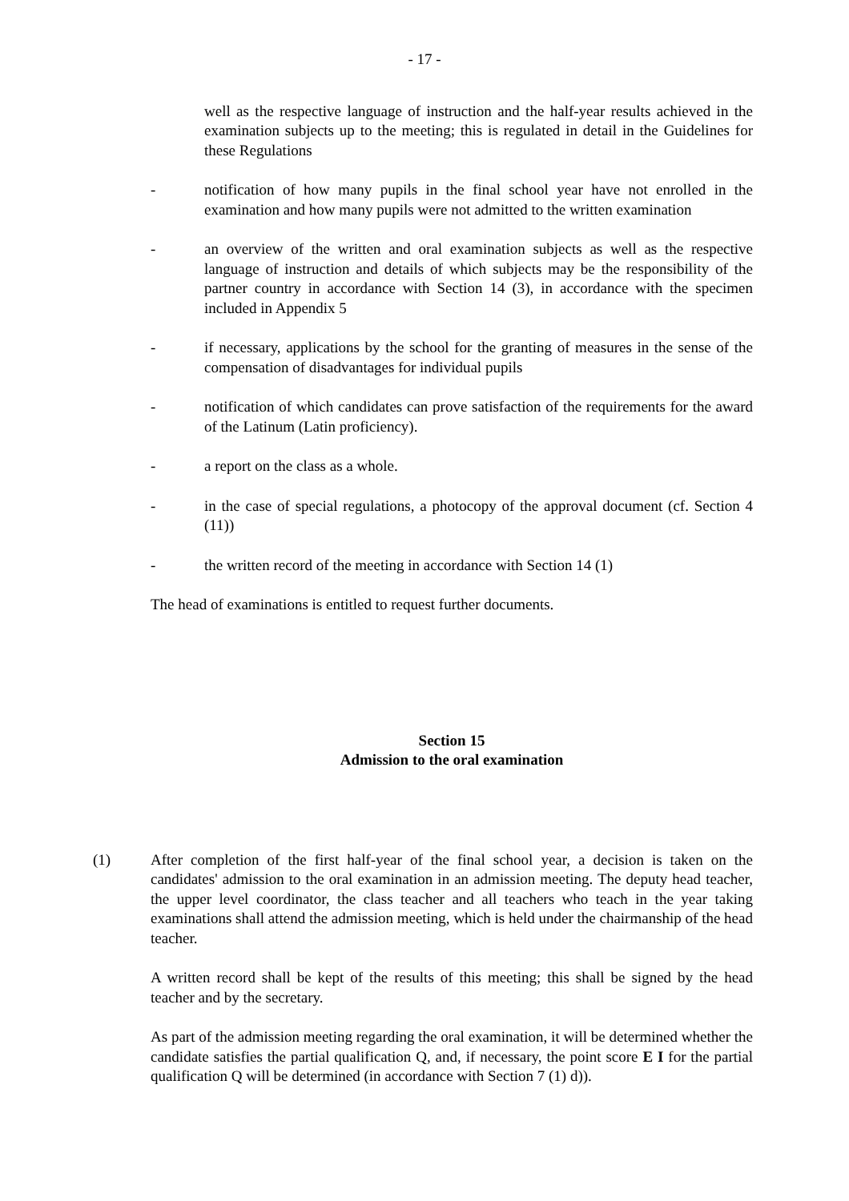- 17 -
well as the respective language of instruction and the half-year results achieved in the examination subjects up to the meeting; this is regulated in detail in the Guidelines for these Regulations
- notification of how many pupils in the final school year have not enrolled in the examination and how many pupils were not admitted to the written examination
- an overview of the written and oral examination subjects as well as the respective language of instruction and details of which subjects may be the responsibility of the partner country in accordance with Section 14 (3), in accordance with the specimen included in Appendix 5
- if necessary, applications by the school for the granting of measures in the sense of the compensation of disadvantages for individual pupils
- notification of which candidates can prove satisfaction of the requirements for the award of the Latinum (Latin proficiency).
- a report on the class as a whole.
- in the case of special regulations, a photocopy of the approval document (cf. Section 4 (11))
- the written record of the meeting in accordance with Section 14 (1)
The head of examinations is entitled to request further documents.
Section 15
Admission to the oral examination
(1) After completion of the first half-year of the final school year, a decision is taken on the candidates' admission to the oral examination in an admission meeting. The deputy head teacher, the upper level coordinator, the class teacher and all teachers who teach in the year taking examinations shall attend the admission meeting, which is held under the chairmanship of the head teacher.
A written record shall be kept of the results of this meeting; this shall be signed by the head teacher and by the secretary.
As part of the admission meeting regarding the oral examination, it will be determined whether the candidate satisfies the partial qualification Q, and, if necessary, the point score E I for the partial qualification Q will be determined (in accordance with Section 7 (1) d)).